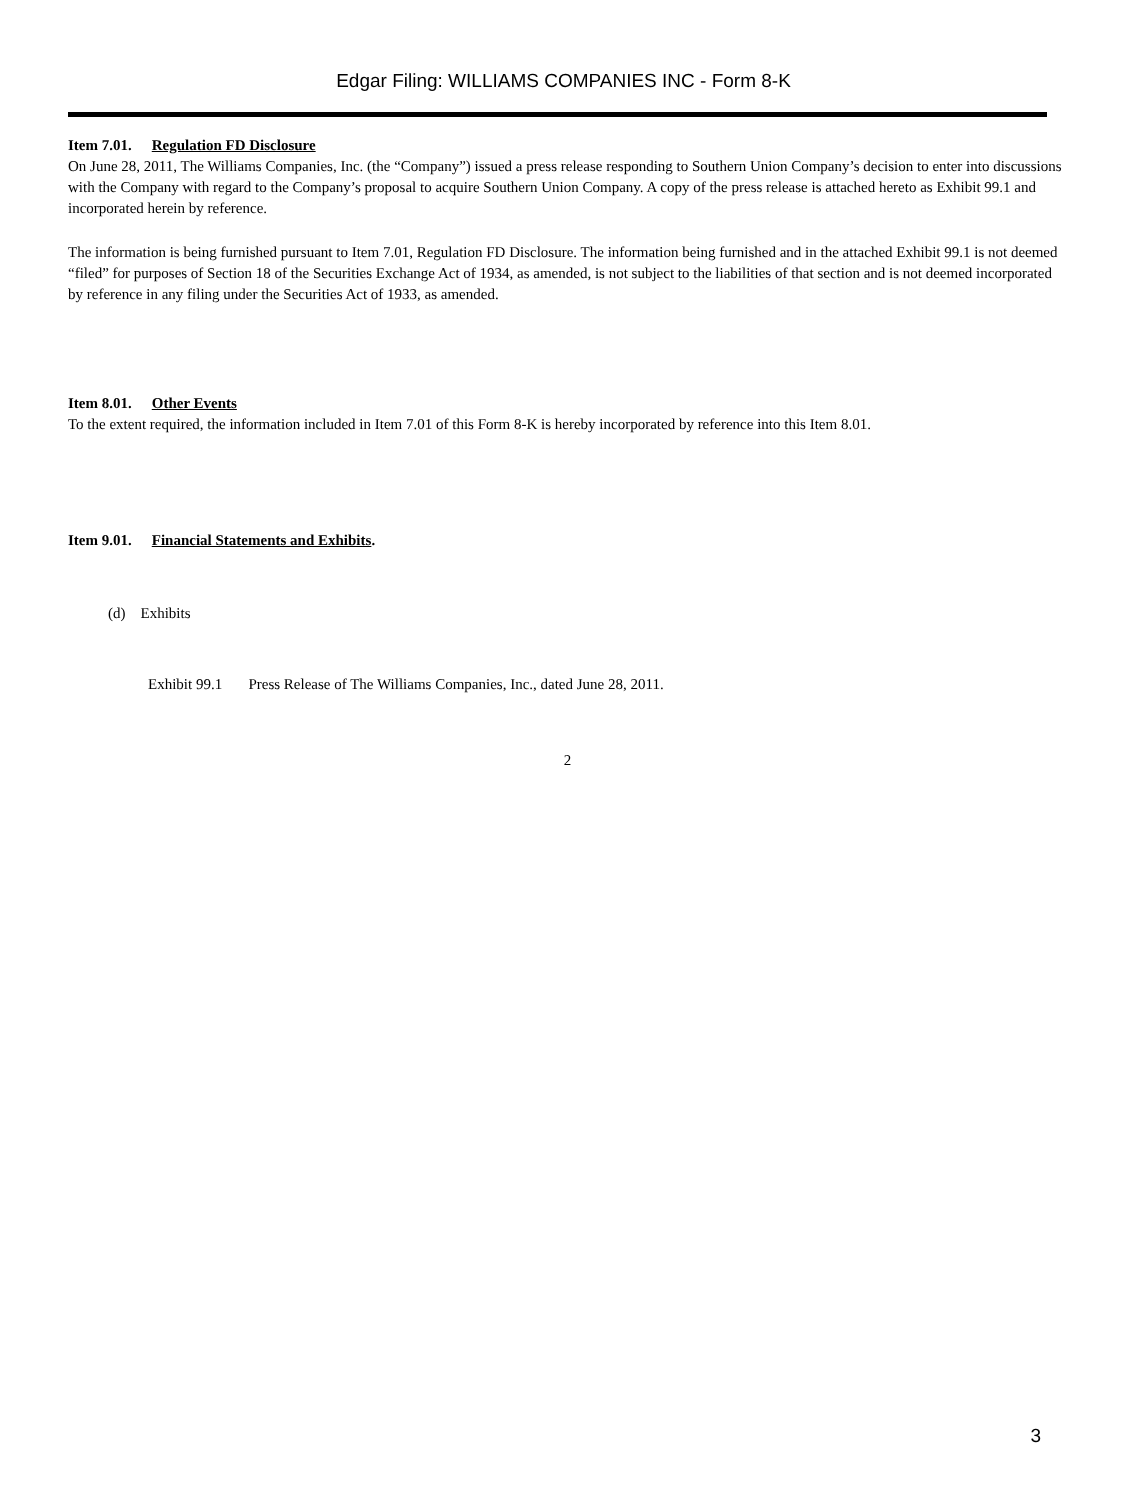Edgar Filing: WILLIAMS COMPANIES INC - Form 8-K
Item 7.01. Regulation FD Disclosure
On June 28, 2011, The Williams Companies, Inc. (the “Company”) issued a press release responding to Southern Union Company’s decision to enter into discussions with the Company with regard to the Company’s proposal to acquire Southern Union Company. A copy of the press release is attached hereto as Exhibit 99.1 and incorporated herein by reference.
The information is being furnished pursuant to Item 7.01, Regulation FD Disclosure. The information being furnished and in the attached Exhibit 99.1 is not deemed “filed” for purposes of Section 18 of the Securities Exchange Act of 1934, as amended, is not subject to the liabilities of that section and is not deemed incorporated by reference in any filing under the Securities Act of 1933, as amended.
Item 8.01. Other Events
To the extent required, the information included in Item 7.01 of this Form 8-K is hereby incorporated by reference into this Item 8.01.
Item 9.01. Financial Statements and Exhibits.
(d) Exhibits
Exhibit 99.1 Press Release of The Williams Companies, Inc., dated June 28, 2011.
2
3